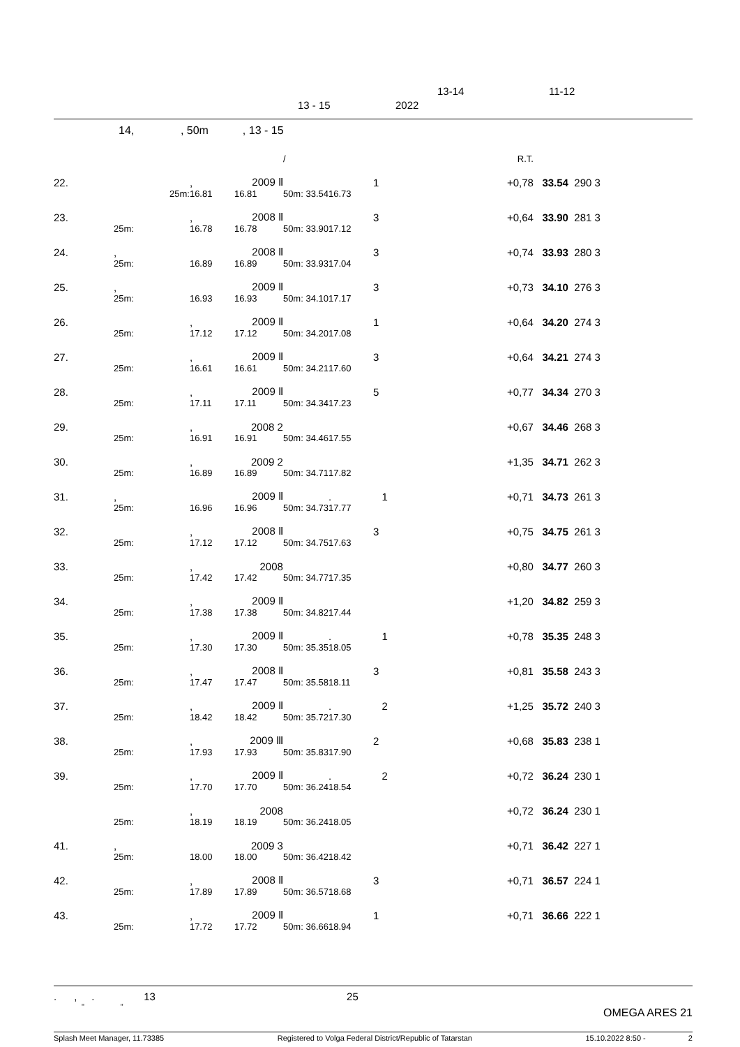13-14 11-12
13 - 15 2022
14, , 50m , 13 - 15
| | | | | / | | | R.T. | | |
| 22. | | , | 2009 Ⅱ | | | 1 | +0,78 | 33.54 | 290 3 |
| | 25m: | 16.81 | 16.81 | 50m: 33.54 | 16.73 | | | | |
| 23. | | , | 2008 Ⅱ | | | 3 | +0,64 | 33.90 | 281 3 |
| | 25m: | 16.78 | 16.78 | 50m: 33.90 | 17.12 | | | | |
| 24. | , | | 2008 Ⅱ | | | 3 | +0,74 | 33.93 | 280 3 |
| | 25m: | 16.89 | 16.89 | 50m: 33.93 | 17.04 | | | | |
| 25. | , | | 2009 Ⅱ | | | 3 | +0,73 | 34.10 | 276 3 |
| | 25m: | 16.93 | 16.93 | 50m: 34.10 | 17.17 | | | | |
| 26. | | , | 2009 Ⅱ | | | 1 | +0,64 | 34.20 | 274 3 |
| | 25m: | 17.12 | 17.12 | 50m: 34.20 | 17.08 | | | | |
| 27. | | , | 2009 Ⅱ | | | 3 | +0,64 | 34.21 | 274 3 |
| | 25m: | 16.61 | 16.61 | 50m: 34.21 | 17.60 | | | | |
| 28. | | , | 2009 Ⅱ | | | 5 | +0,77 | 34.34 | 270 3 |
| | 25m: | 17.11 | 17.11 | 50m: 34.34 | 17.23 | | | | |
| 29. | | , | 2008 2 | | | | +0,67 | 34.46 | 268 3 |
| | 25m: | 16.91 | 16.91 | 50m: 34.46 | 17.55 | | | | |
| 30. | | , | 2009 2 | | | | +1,35 | 34.71 | 262 3 |
| | 25m: | 16.89 | 16.89 | 50m: 34.71 | 17.82 | | | | |
| 31. | , | | 2009 Ⅱ | | . | 1 | +0,71 | 34.73 | 261 3 |
| | 25m: | 16.96 | 16.96 | 50m: 34.73 | 17.77 | | | | |
| 32. | | , | 2008 Ⅱ | | | 3 | +0,75 | 34.75 | 261 3 |
| | 25m: | 17.12 | 17.12 | 50m: 34.75 | 17.63 | | | | |
| 33. | | , | 2008 | | | | +0,80 | 34.77 | 260 3 |
| | 25m: | 17.42 | 17.42 | 50m: 34.77 | 17.35 | | | | |
| 34. | | , | 2009 Ⅱ | | | | +1,20 | 34.82 | 259 3 |
| | 25m: | 17.38 | 17.38 | 50m: 34.82 | 17.44 | | | | |
| 35. | | , | 2009 Ⅱ | | . | 1 | +0,78 | 35.35 | 248 3 |
| | 25m: | 17.30 | 17.30 | 50m: 35.35 | 18.05 | | | | |
| 36. | | , | 2008 Ⅱ | | | 3 | +0,81 | 35.58 | 243 3 |
| | 25m: | 17.47 | 17.47 | 50m: 35.58 | 18.11 | | | | |
| 37. | | , | 2009 Ⅱ | | . | 2 | +1,25 | 35.72 | 240 3 |
| | 25m: | 18.42 | 18.42 | 50m: 35.72 | 17.30 | | | | |
| 38. | | , | 2009 Ⅲ | | | 2 | +0,68 | 35.83 | 238 1 |
| | 25m: | 17.93 | 17.93 | 50m: 35.83 | 17.90 | | | | |
| 39. | | , | 2009 Ⅱ | | . | 2 | +0,72 | 36.24 | 230 1 |
| | 25m: | 17.70 | 17.70 | 50m: 36.24 | 18.54 | | | | |
| | | , | 2008 | | | | +0,72 | 36.24 | 230 1 |
| | 25m: | 18.19 | 18.19 | 50m: 36.24 | 18.05 | | | | |
| 41. | , | | 2009 3 | | | | +0,71 | 36.42 | 227 1 |
| | 25m: | 18.00 | 18.00 | 50m: 36.42 | 18.42 | | | | |
| 42. | | , | 2008 Ⅱ | | | 3 | +0,71 | 36.57 | 224 1 |
| | 25m: | 17.89 | 17.89 | 50m: 36.57 | 18.68 | | | | |
| 43. | | , | 2009 Ⅱ | | | 1 | +0,71 | 36.66 | 222 1 |
| | 25m: | 17.72 | 17.72 | 50m: 36.66 | 18.94 | | | | |
. , . 13 25
" "
OMEGA ARES 21
Splash Meet Manager, 11.73385 Registered to Volga Federal District/Republic of Tatarstan 15.10.2022 8:50 - 2